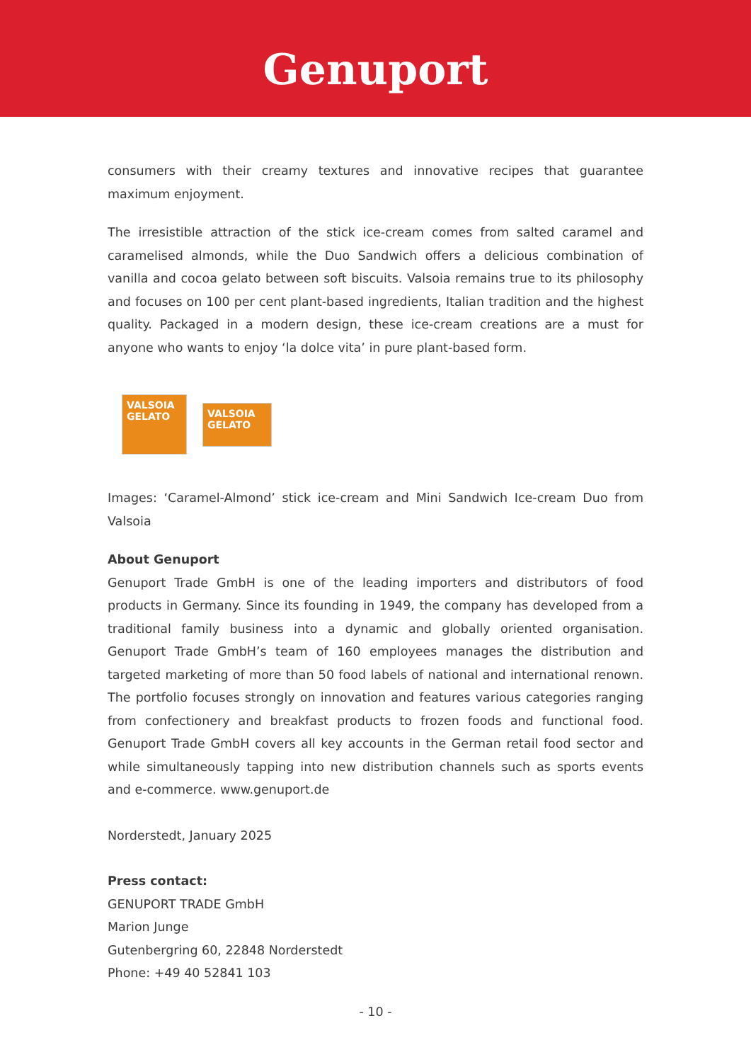Genuport
consumers with their creamy textures and innovative recipes that guarantee maximum enjoyment.
The irresistible attraction of the stick ice-cream comes from salted caramel and caramelised almonds, while the Duo Sandwich offers a delicious combination of vanilla and cocoa gelato between soft biscuits. Valsoia remains true to its philosophy and focuses on 100 per cent plant-based ingredients, Italian tradition and the highest quality. Packaged in a modern design, these ice-cream creations are a must for anyone who wants to enjoy ‘la dolce vita’ in pure plant-based form.
VALSOIA
GELATO
VALSOIA
GELATO
Images: ‘Caramel-Almond’ stick ice-cream and Mini Sandwich Ice-cream Duo from Valsoia
About Genuport
Genuport Trade GmbH is one of the leading importers and distributors of food products in Germany. Since its founding in 1949, the company has developed from a traditional family business into a dynamic and globally oriented organisation. Genuport Trade GmbH’s team of 160 employees manages the distribution and targeted marketing of more than 50 food labels of national and international renown. The portfolio focuses strongly on innovation and features various categories ranging from confectionery and breakfast products to frozen foods and functional food. Genuport Trade GmbH covers all key accounts in the German retail food sector and while simultaneously tapping into new distribution channels such as sports events and e-commerce. www.genuport.de
Norderstedt, January 2025
Press contact:
GENUPORT TRADE GmbH
Marion Junge
Gutenbergring 60, 22848 Norderstedt
Phone: +49 40 52841 103
- 10 -